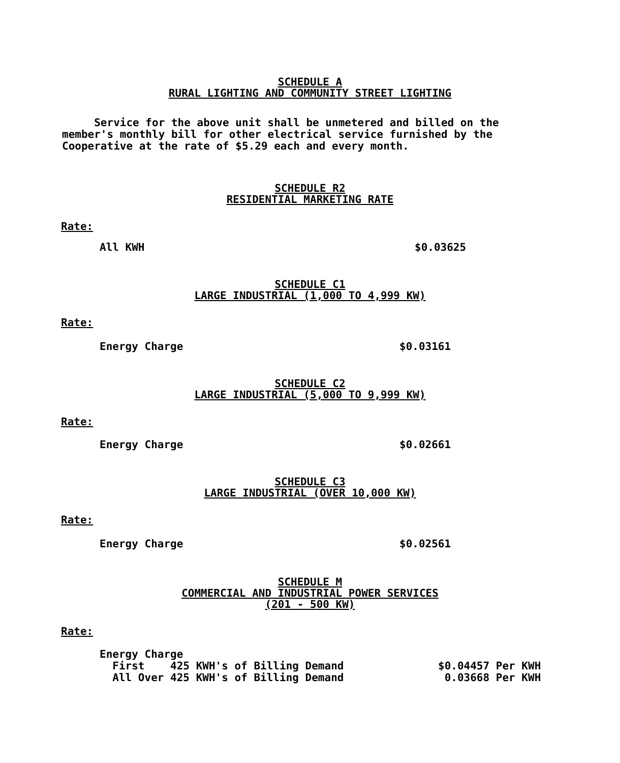SCHEDULE A
RURAL LIGHTING AND COMMUNITY STREET LIGHTING
Service for the above unit shall be unmetered and billed on the member's monthly bill for other electrical service furnished by the Cooperative at the rate of $5.29 each and every month.
SCHEDULE R2
RESIDENTIAL MARKETING RATE
Rate:
| All KWH | $0.03625 |
SCHEDULE C1
LARGE INDUSTRIAL (1,000 TO 4,999 KW)
Rate:
| Energy Charge | $0.03161 |
SCHEDULE C2
LARGE INDUSTRIAL (5,000 TO 9,999 KW)
Rate:
| Energy Charge | $0.02661 |
SCHEDULE C3
LARGE INDUSTRIAL (OVER 10,000 KW)
Rate:
| Energy Charge | $0.02561 |
SCHEDULE M
COMMERCIAL AND INDUSTRIAL POWER SERVICES
(201 - 500 KW)
Rate:
| Energy Charge | |
| First 425 KWH's of Billing Demand | $0.04457 Per KWH |
| All Over 425 KWH's of Billing Demand | 0.03668 Per KWH |